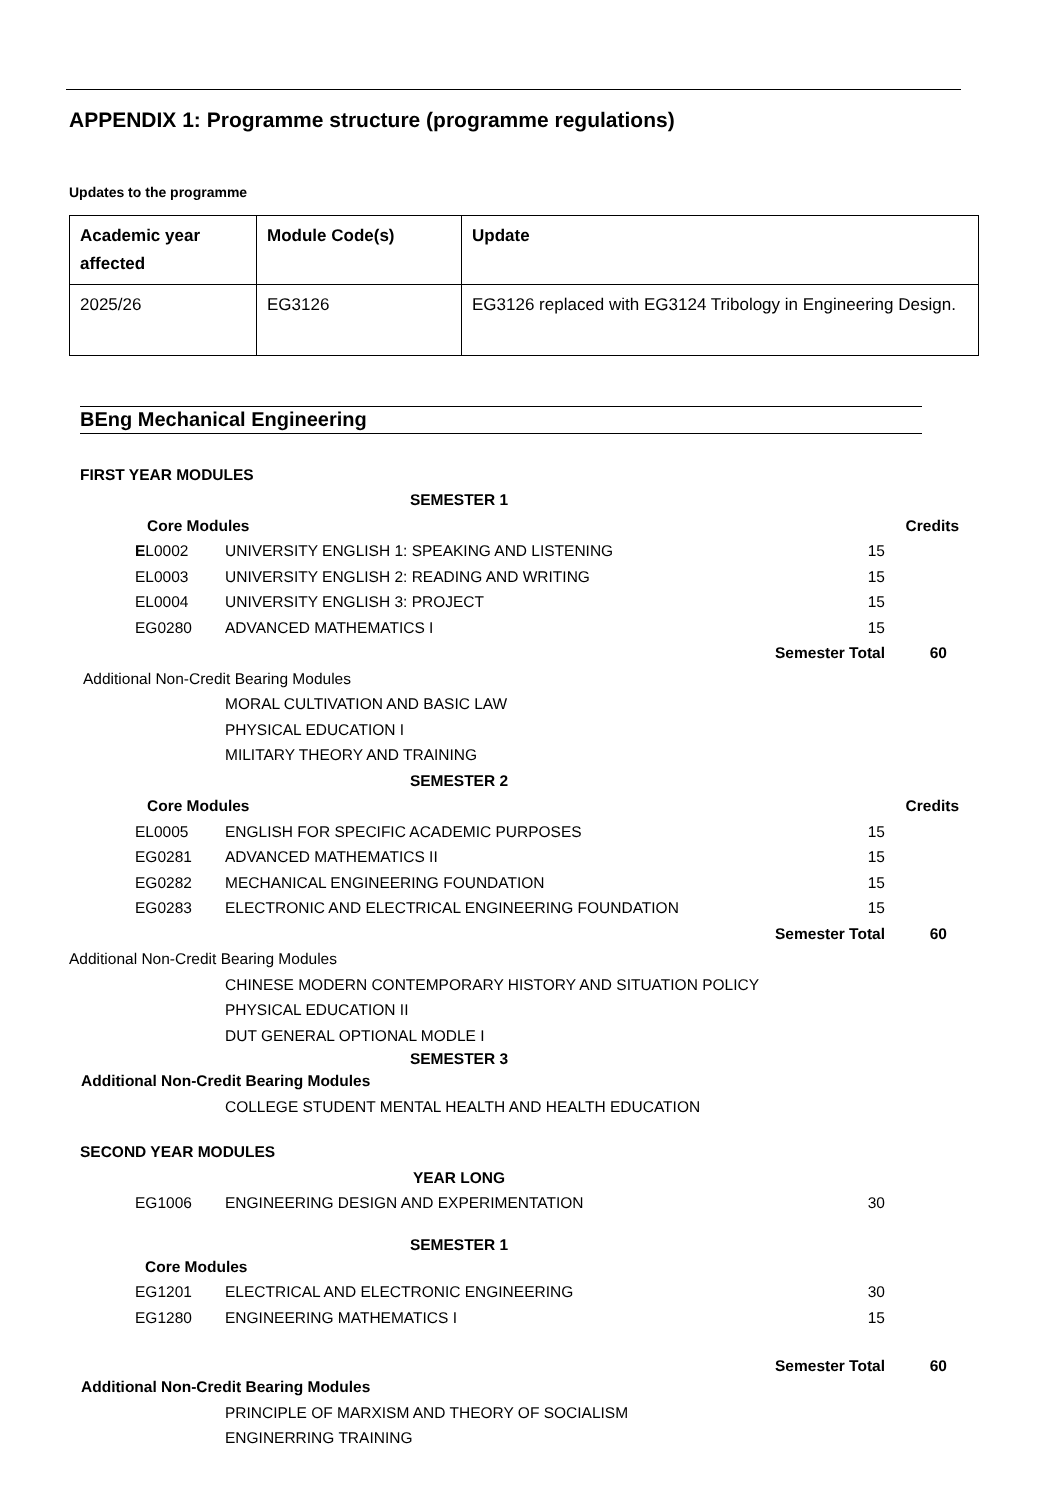APPENDIX 1: Programme structure (programme regulations)
Updates to the programme
| Academic year affected | Module Code(s) | Update |
| --- | --- | --- |
| 2025/26 | EG3126 | EG3126 replaced with EG3124 Tribology in Engineering Design. |
BEng Mechanical Engineering
| FIRST YEAR MODULES | | | | |
| SEMESTER 1 | | | | |
| | Core Modules | | | Credits |
| | E L0002 | UNIVERSITY ENGLISH 1: SPEAKING AND LISTENING | 15 | |
| | EL0003 | UNIVERSITY ENGLISH 2: READING AND WRITING | 15 | |
| | EL0004 | UNIVERSITY ENGLISH 3: PROJECT | 15 | |
| | EG0280 | ADVANCED MATHEMATICS I | 15 | |
| | | | Semester Total | 60 |
| Additional Non-Credit Bearing Modules | | | | |
| | | MORAL CULTIVATION AND BASIC LAW | | |
| | | PHYSICAL EDUCATION I | | |
| | | MILITARY THEORY AND TRAINING | | |
| SEMESTER 2 | | | | |
| | Core Modules | | | Credits |
| | EL0005 | ENGLISH FOR SPECIFIC ACADEMIC PURPOSES | 15 | |
| | EG0281 | ADVANCED MATHEMATICS II | 15 | |
| | EG0282 | MECHANICAL ENGINEERING FOUNDATION | 15 | |
| | EG0283 | ELECTRONIC AND ELECTRICAL ENGINEERING FOUNDATION | 15 | |
| | | | Semester Total | 60 |
| Additional Non-Credit Bearing Modules | | | | |
| | | CHINESE MODERN CONTEMPORARY HISTORY AND SITUATION POLICY | | |
| | | PHYSICAL EDUCATION II | | |
| | | DUT GENERAL OPTIONAL MODLE I | | |
| SEMESTER 3 | | | | |
| Additional Non-Credit Bearing Modules | | | | |
| | | COLLEGE STUDENT MENTAL HEALTH AND HEALTH EDUCATION | | |
| SECOND YEAR MODULES | | | | |
| YEAR LONG | | | | |
| | EG1006 | ENGINEERING DESIGN AND EXPERIMENTATION | 30 | |
| SEMESTER 1 | | | | |
| | Core Modules | | | |
| | EG1201 | ELECTRICAL AND ELECTRONIC ENGINEERING | 30 | |
| | EG1280 | ENGINEERING MATHEMATICS I | 15 | |
| | | | Semester Total | 60 |
| Additional Non-Credit Bearing Modules | | | | |
| | | PRINCIPLE OF MARXISM AND THEORY OF SOCIALISM | | |
| | | ENGINERRING TRAINING | | |